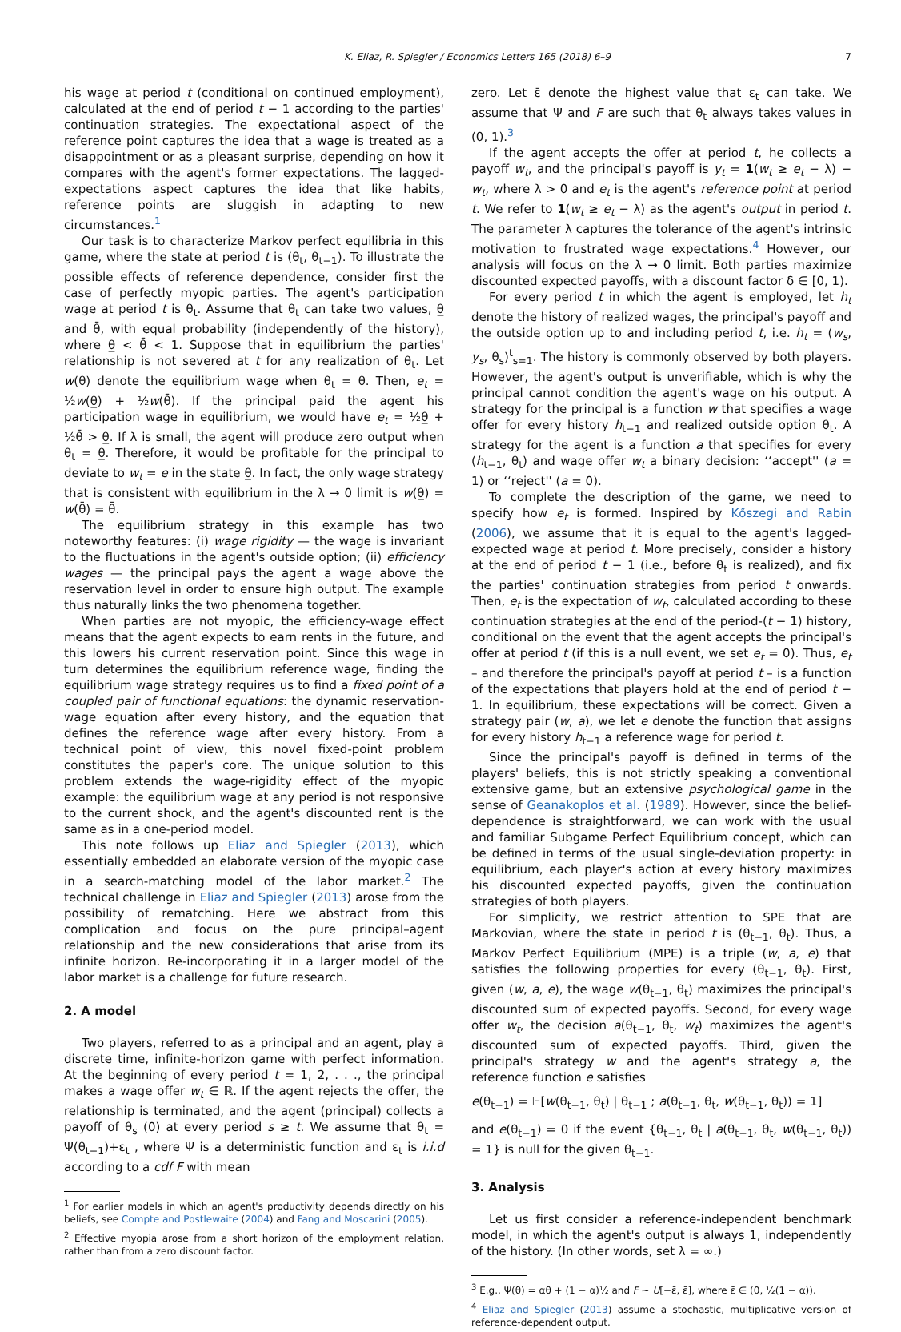K. Eliaz, R. Spiegler / Economics Letters 165 (2018) 6–9 7
his wage at period t (conditional on continued employment), calculated at the end of period t − 1 according to the parties' continuation strategies. The expectational aspect of the reference point captures the idea that a wage is treated as a disappointment or as a pleasant surprise, depending on how it compares with the agent's former expectations. The lagged-expectations aspect captures the idea that like habits, reference points are sluggish in adapting to new circumstances.<sup>1</sup>
Our task is to characterize Markov perfect equilibria in this game, where the state at period t is (θ<sub>t</sub>, θ<sub>t−1</sub>). To illustrate the possible effects of reference dependence, consider first the case of perfectly myopic parties. The agent's participation wage at period t is θ<sub>t</sub>. Assume that θ<sub>t</sub> can take two values, θ̲ and θ̄, with equal probability (independently of the history), where θ̲ < θ̄ < 1. Suppose that in equilibrium the parties' relationship is not severed at t for any realization of θ<sub>t</sub>. Let w(θ) denote the equilibrium wage when θ<sub>t</sub> = θ. Then, e<sub>t</sub> = ½w(θ̲) + ½w(θ̄). If the principal paid the agent his participation wage in equilibrium, we would have e<sub>t</sub> = ½θ̲ + ½θ̄ > θ̲. If λ is small, the agent will produce zero output when θ<sub>t</sub> = θ̲. Therefore, it would be profitable for the principal to deviate to w<sub>t</sub> = e in the state θ̲. In fact, the only wage strategy that is consistent with equilibrium in the λ → 0 limit is w(θ̲) = w(θ̄) = θ̄.
The equilibrium strategy in this example has two noteworthy features: (i) wage rigidity — the wage is invariant to the fluctuations in the agent's outside option; (ii) efficiency wages — the principal pays the agent a wage above the reservation level in order to ensure high output. The example thus naturally links the two phenomena together.
When parties are not myopic, the efficiency-wage effect means that the agent expects to earn rents in the future, and this lowers his current reservation point. Since this wage in turn determines the equilibrium reference wage, finding the equilibrium wage strategy requires us to find a fixed point of a coupled pair of functional equations: the dynamic reservation-wage equation after every history, and the equation that defines the reference wage after every history. From a technical point of view, this novel fixed-point problem constitutes the paper's core. The unique solution to this problem extends the wage-rigidity effect of the myopic example: the equilibrium wage at any period is not responsive to the current shock, and the agent's discounted rent is the same as in a one-period model.
This note follows up Eliaz and Spiegler (2013), which essentially embedded an elaborate version of the myopic case in a search-matching model of the labor market.<sup>2</sup> The technical challenge in Eliaz and Spiegler (2013) arose from the possibility of rematching. Here we abstract from this complication and focus on the pure principal–agent relationship and the new considerations that arise from its infinite horizon. Re-incorporating it in a larger model of the labor market is a challenge for future research.
2. A model
Two players, referred to as a principal and an agent, play a discrete time, infinite-horizon game with perfect information. At the beginning of every period t = 1, 2, . . ., the principal makes a wage offer w<sub>t</sub> ∈ ℝ. If the agent rejects the offer, the relationship is terminated, and the agent (principal) collects a payoff of θ<sub>s</sub> (0) at every period s ≥ t. We assume that θ<sub>t</sub> = Ψ(θ<sub>t−1</sub>)+ε<sub>t</sub> , where Ψ is a deterministic function and ε<sub>t</sub> is i.i.d according to a cdf F with mean
<sup>1</sup> For earlier models in which an agent's productivity depends directly on his beliefs, see Compte and Postlewaite (2004) and Fang and Moscarini (2005).
<sup>2</sup> Effective myopia arose from a short horizon of the employment relation, rather than from a zero discount factor.
zero. Let ε̄ denote the highest value that ε<sub>t</sub> can take. We assume that Ψ and F are such that θ<sub>t</sub> always takes values in (0, 1).<sup>3</sup>
If the agent accepts the offer at period t, he collects a payoff w<sub>t</sub>, and the principal's payoff is y<sub>t</sub> = 1(w<sub>t</sub> ≥ e<sub>t</sub> − λ) − w<sub>t</sub>, where λ > 0 and e<sub>t</sub> is the agent's reference point at period t. We refer to 1(w<sub>t</sub> ≥ e<sub>t</sub> − λ) as the agent's output in period t. The parameter λ captures the tolerance of the agent's intrinsic motivation to frustrated wage expectations.<sup>4</sup> However, our analysis will focus on the λ → 0 limit. Both parties maximize discounted expected payoffs, with a discount factor δ ∈ [0, 1).
For every period t in which the agent is employed, let h<sub>t</sub> denote the history of realized wages, the principal's payoff and the outside option up to and including period t, i.e. h<sub>t</sub> = (w<sub>s</sub>, y<sub>s</sub>, θ<sub>s</sub>)<sup>t</sup><sub>s=1</sub>. The history is commonly observed by both players. However, the agent's output is unverifiable, which is why the principal cannot condition the agent's wage on his output. A strategy for the principal is a function w that specifies a wage offer for every history h<sub>t−1</sub> and realized outside option θ<sub>t</sub>. A strategy for the agent is a function a that specifies for every (h<sub>t−1</sub>, θ<sub>t</sub>) and wage offer w<sub>t</sub> a binary decision: ‘‘accept'' (a = 1) or ‘‘reject'' (a = 0).
To complete the description of the game, we need to specify how e<sub>t</sub> is formed. Inspired by Kőszegi and Rabin (2006), we assume that it is equal to the agent's lagged-expected wage at period t. More precisely, consider a history at the end of period t − 1 (i.e., before θ<sub>t</sub> is realized), and fix the parties' continuation strategies from period t onwards. Then, e<sub>t</sub> is the expectation of w<sub>t</sub>, calculated according to these continuation strategies at the end of the period-(t − 1) history, conditional on the event that the agent accepts the principal's offer at period t (if this is a null event, we set e<sub>t</sub> = 0). Thus, e<sub>t</sub> – and therefore the principal's payoff at period t – is a function of the expectations that players hold at the end of period t − 1. In equilibrium, these expectations will be correct. Given a strategy pair (w, a), we let e denote the function that assigns for every history h<sub>t−1</sub> a reference wage for period t.
Since the principal's payoff is defined in terms of the players' beliefs, this is not strictly speaking a conventional extensive game, but an extensive psychological game in the sense of Geanakoplos et al. (1989). However, since the belief-dependence is straightforward, we can work with the usual and familiar Subgame Perfect Equilibrium concept, which can be defined in terms of the usual single-deviation property: in equilibrium, each player's action at every history maximizes his discounted expected payoffs, given the continuation strategies of both players.
For simplicity, we restrict attention to SPE that are Markovian, where the state in period t is (θ<sub>t−1</sub>, θ<sub>t</sub>). Thus, a Markov Perfect Equilibrium (MPE) is a triple (w, a, e) that satisfies the following properties for every (θ<sub>t−1</sub>, θ<sub>t</sub>). First, given (w, a, e), the wage w(θ<sub>t−1</sub>, θ<sub>t</sub>) maximizes the principal's discounted sum of expected payoffs. Second, for every wage offer w<sub>t</sub>, the decision a(θ<sub>t−1</sub>, θ<sub>t</sub>, w<sub>t</sub>) maximizes the agent's discounted sum of expected payoffs. Third, given the principal's strategy w and the agent's strategy a, the reference function e satisfies
e(θ<sub>t−1</sub>) = 𝔼[w(θ<sub>t−1</sub>, θ<sub>t</sub>) | θ<sub>t−1</sub> ; a(θ<sub>t−1</sub>, θ<sub>t</sub>, w(θ<sub>t−1</sub>, θ<sub>t</sub>)) = 1]
and e(θ<sub>t−1</sub>) = 0 if the event {θ<sub>t−1</sub>, θ<sub>t</sub> | a(θ<sub>t−1</sub>, θ<sub>t</sub>, w(θ<sub>t−1</sub>, θ<sub>t</sub>)) = 1} is null for the given θ<sub>t−1</sub>.
3. Analysis
Let us first consider a reference-independent benchmark model, in which the agent's output is always 1, independently of the history. (In other words, set λ = ∞.)
<sup>3</sup> E.g., Ψ(θ) = αθ + (1 − α)½ and F ∼ U[−ε̄, ε̄], where ε̄ ∈ (0, ½(1 − α)).
<sup>4</sup> Eliaz and Spiegler (2013) assume a stochastic, multiplicative version of reference-dependent output.